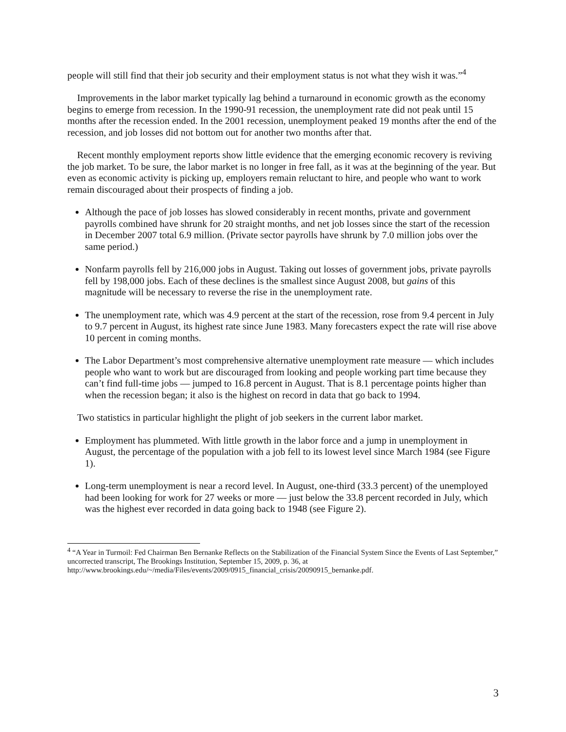people will still find that their job security and their employment status is not what they wish it was.”<sup>4</sup>
Improvements in the labor market typically lag behind a turnaround in economic growth as the economy begins to emerge from recession. In the 1990-91 recession, the unemployment rate did not peak until 15 months after the recession ended. In the 2001 recession, unemployment peaked 19 months after the end of the recession, and job losses did not bottom out for another two months after that.
Recent monthly employment reports show little evidence that the emerging economic recovery is reviving the job market. To be sure, the labor market is no longer in free fall, as it was at the beginning of the year. But even as economic activity is picking up, employers remain reluctant to hire, and people who want to work remain discouraged about their prospects of finding a job.
Although the pace of job losses has slowed considerably in recent months, private and government payrolls combined have shrunk for 20 straight months, and net job losses since the start of the recession in December 2007 total 6.9 million. (Private sector payrolls have shrunk by 7.0 million jobs over the same period.)
Nonfarm payrolls fell by 216,000 jobs in August. Taking out losses of government jobs, private payrolls fell by 198,000 jobs. Each of these declines is the smallest since August 2008, but gains of this magnitude will be necessary to reverse the rise in the unemployment rate.
The unemployment rate, which was 4.9 percent at the start of the recession, rose from 9.4 percent in July to 9.7 percent in August, its highest rate since June 1983. Many forecasters expect the rate will rise above 10 percent in coming months.
The Labor Department’s most comprehensive alternative unemployment rate measure — which includes people who want to work but are discouraged from looking and people working part time because they can’t find full-time jobs — jumped to 16.8 percent in August. That is 8.1 percentage points higher than when the recession began; it also is the highest on record in data that go back to 1994.
Two statistics in particular highlight the plight of job seekers in the current labor market.
Employment has plummeted. With little growth in the labor force and a jump in unemployment in August, the percentage of the population with a job fell to its lowest level since March 1984 (see Figure 1).
Long-term unemployment is near a record level. In August, one-third (33.3 percent) of the unemployed had been looking for work for 27 weeks or more — just below the 33.8 percent recorded in July, which was the highest ever recorded in data going back to 1948 (see Figure 2).
<sup>4</sup> “A Year in Turmoil: Fed Chairman Ben Bernanke Reflects on the Stabilization of the Financial System Since the Events of Last September,” uncorrected transcript, The Brookings Institution, September 15, 2009, p. 36, at http://www.brookings.edu/~/media/Files/events/2009/0915_financial_crisis/20090915_bernanke.pdf.
3